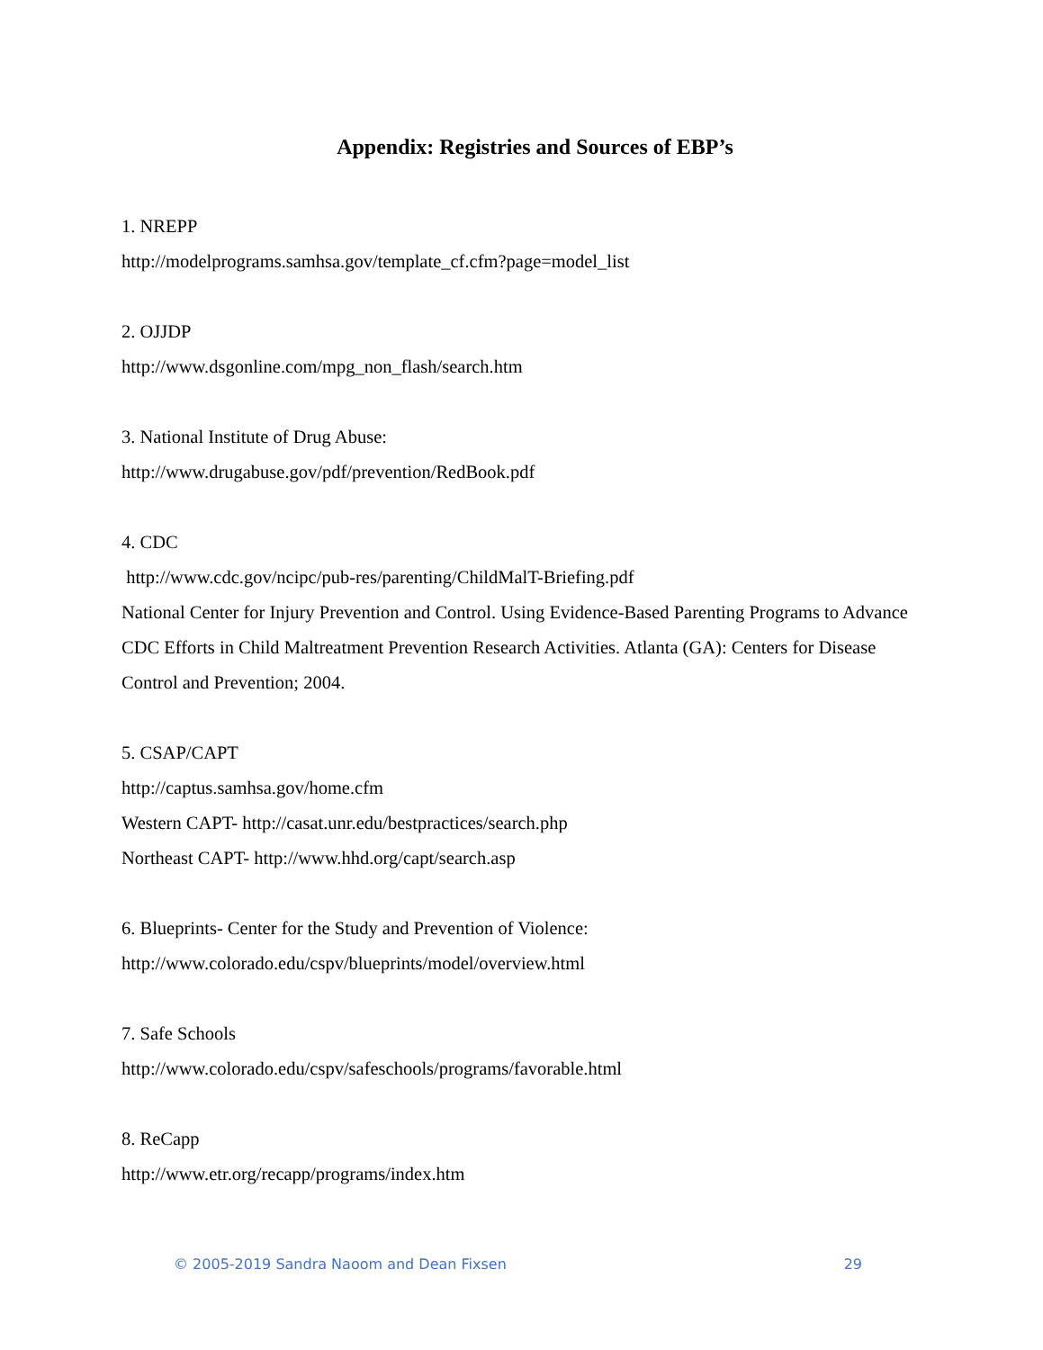Appendix: Registries and Sources of EBP’s
1. NREPP
http://modelprograms.samhsa.gov/template_cf.cfm?page=model_list
2. OJJDP
http://www.dsgonline.com/mpg_non_flash/search.htm
3. National Institute of Drug Abuse:
http://www.drugabuse.gov/pdf/prevention/RedBook.pdf
4. CDC
http://www.cdc.gov/ncipc/pub-res/parenting/ChildMalT-Briefing.pdf
National Center for Injury Prevention and Control. Using Evidence-Based Parenting Programs to Advance CDC Efforts in Child Maltreatment Prevention Research Activities. Atlanta (GA): Centers for Disease Control and Prevention; 2004.
5. CSAP/CAPT
http://captus.samhsa.gov/home.cfm
Western CAPT- http://casat.unr.edu/bestpractices/search.php
Northeast CAPT- http://www.hhd.org/capt/search.asp
6. Blueprints- Center for the Study and Prevention of Violence:
http://www.colorado.edu/cspv/blueprints/model/overview.html
7. Safe Schools
http://www.colorado.edu/cspv/safeschools/programs/favorable.html
8. ReCapp
http://www.etr.org/recapp/programs/index.htm
© 2005-2019 Sandra Naoom and Dean Fixsen 29